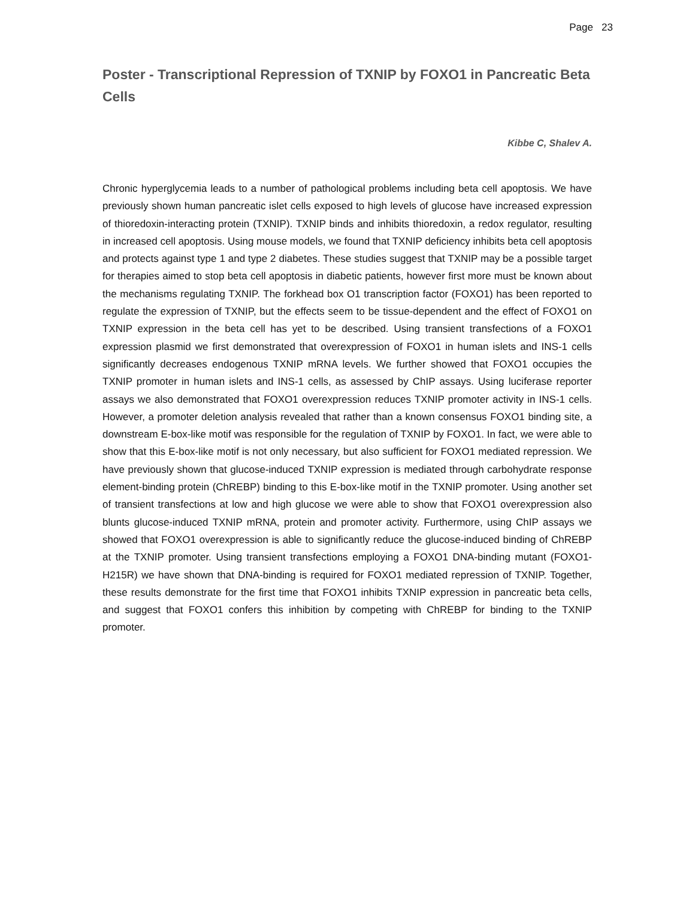Page 23
Poster - Transcriptional Repression of TXNIP by FOXO1 in Pancreatic Beta Cells
Kibbe C, Shalev A.
Chronic hyperglycemia leads to a number of pathological problems including beta cell apoptosis. We have previously shown human pancreatic islet cells exposed to high levels of glucose have increased expression of thioredoxin-interacting protein (TXNIP). TXNIP binds and inhibits thioredoxin, a redox regulator, resulting in increased cell apoptosis. Using mouse models, we found that TXNIP deficiency inhibits beta cell apoptosis and protects against type 1 and type 2 diabetes. These studies suggest that TXNIP may be a possible target for therapies aimed to stop beta cell apoptosis in diabetic patients, however first more must be known about the mechanisms regulating TXNIP. The forkhead box O1 transcription factor (FOXO1) has been reported to regulate the expression of TXNIP, but the effects seem to be tissue-dependent and the effect of FOXO1 on TXNIP expression in the beta cell has yet to be described. Using transient transfections of a FOXO1 expression plasmid we first demonstrated that overexpression of FOXO1 in human islets and INS-1 cells significantly decreases endogenous TXNIP mRNA levels. We further showed that FOXO1 occupies the TXNIP promoter in human islets and INS-1 cells, as assessed by ChIP assays. Using luciferase reporter assays we also demonstrated that FOXO1 overexpression reduces TXNIP promoter activity in INS-1 cells. However, a promoter deletion analysis revealed that rather than a known consensus FOXO1 binding site, a downstream E-box-like motif was responsible for the regulation of TXNIP by FOXO1. In fact, we were able to show that this E-box-like motif is not only necessary, but also sufficient for FOXO1 mediated repression. We have previously shown that glucose-induced TXNIP expression is mediated through carbohydrate response element-binding protein (ChREBP) binding to this E-box-like motif in the TXNIP promoter. Using another set of transient transfections at low and high glucose we were able to show that FOXO1 overexpression also blunts glucose-induced TXNIP mRNA, protein and promoter activity. Furthermore, using ChIP assays we showed that FOXO1 overexpression is able to significantly reduce the glucose-induced binding of ChREBP at the TXNIP promoter. Using transient transfections employing a FOXO1 DNA-binding mutant (FOXO1-H215R) we have shown that DNA-binding is required for FOXO1 mediated repression of TXNIP. Together, these results demonstrate for the first time that FOXO1 inhibits TXNIP expression in pancreatic beta cells, and suggest that FOXO1 confers this inhibition by competing with ChREBP for binding to the TXNIP promoter.